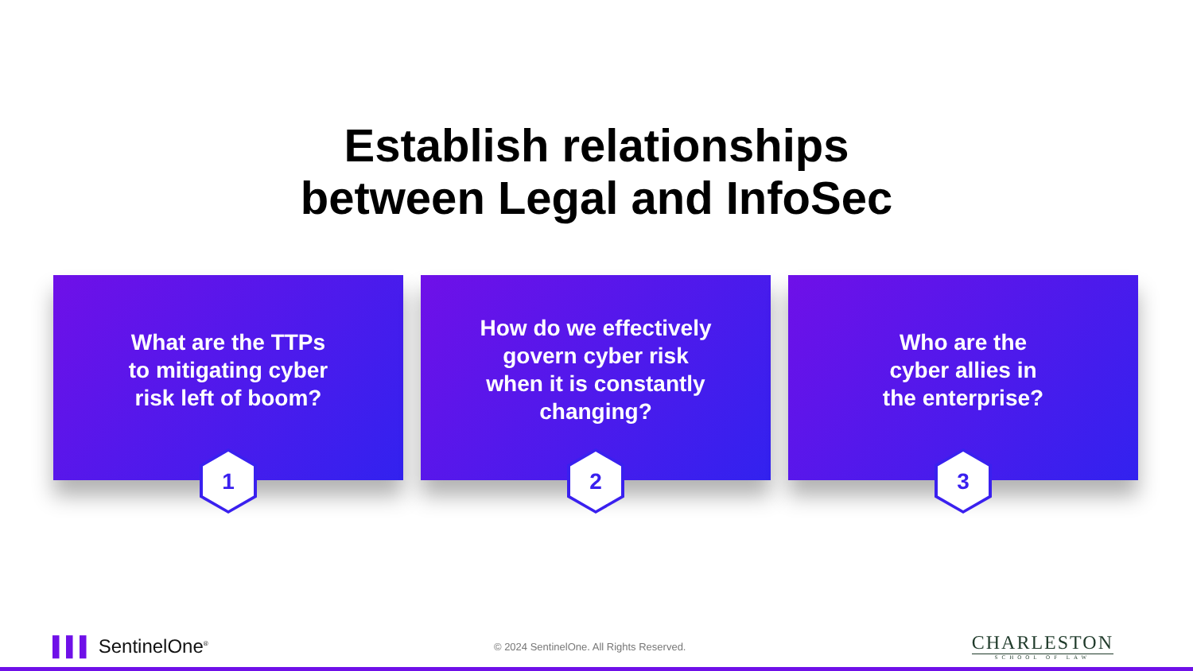Establish relationships
between Legal and InfoSec
What are the TTPs
to mitigating cyber
risk left of boom?
1
How do we effectively
govern cyber risk
when it is constantly
changing?
2
Who are the
cyber allies in
the enterprise?
3
▌▌▌ SentinelOne<sup>®</sup>
© 2024 SentinelOne. All Rights Reserved.
CHARLESTON
SCHOOL OF LAW